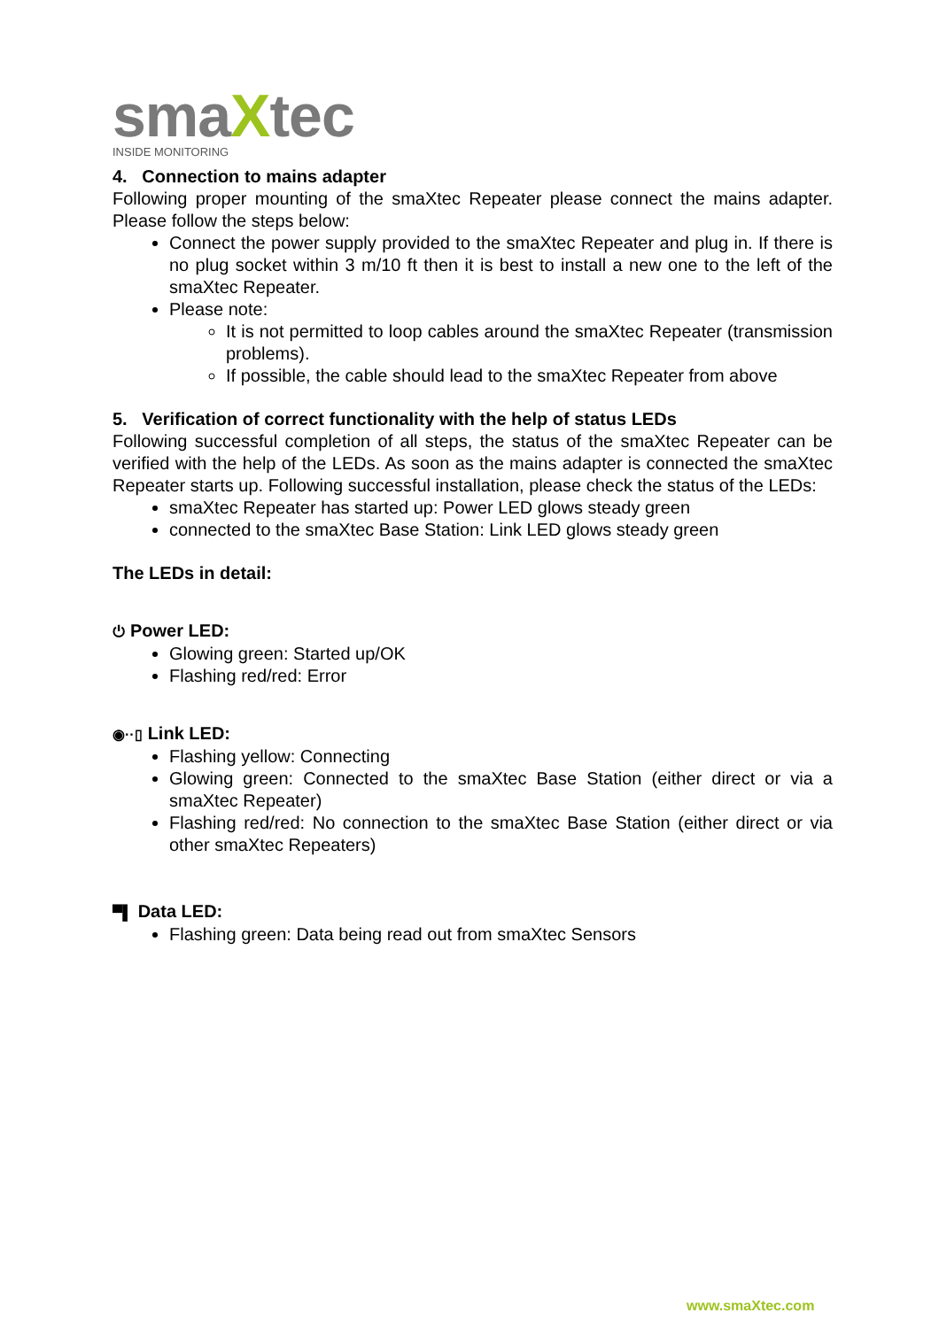smaXtec
INSIDE MONITORING
4. Connection to mains adapter
Following proper mounting of the smaXtec Repeater please connect the mains adapter. Please follow the steps below:
Connect the power supply provided to the smaXtec Repeater and plug in. If there is no plug socket within 3 m/10 ft then it is best to install a new one to the left of the smaXtec Repeater.
Please note:
It is not permitted to loop cables around the smaXtec Repeater (transmission problems).
If possible, the cable should lead to the smaXtec Repeater from above
5. Verification of correct functionality with the help of status LEDs
Following successful completion of all steps, the status of the smaXtec Repeater can be verified with the help of the LEDs. As soon as the mains adapter is connected the smaXtec Repeater starts up. Following successful installation, please check the status of the LEDs:
smaXtec Repeater has started up: Power LED glows steady green
connected to the smaXtec Base Station: Link LED glows steady green
The LEDs in detail:
⏻ Power LED:
Glowing green: Started up/OK
Flashing red/red: Error
◉··▯ Link LED:
Flashing yellow: Connecting
Glowing green: Connected to the smaXtec Base Station (either direct or via a smaXtec Repeater)
Flashing red/red: No connection to the smaXtec Base Station (either direct or via other smaXtec Repeaters)
▀▌ Data LED:
Flashing green: Data being read out from smaXtec Sensors
www.smaXtec.com